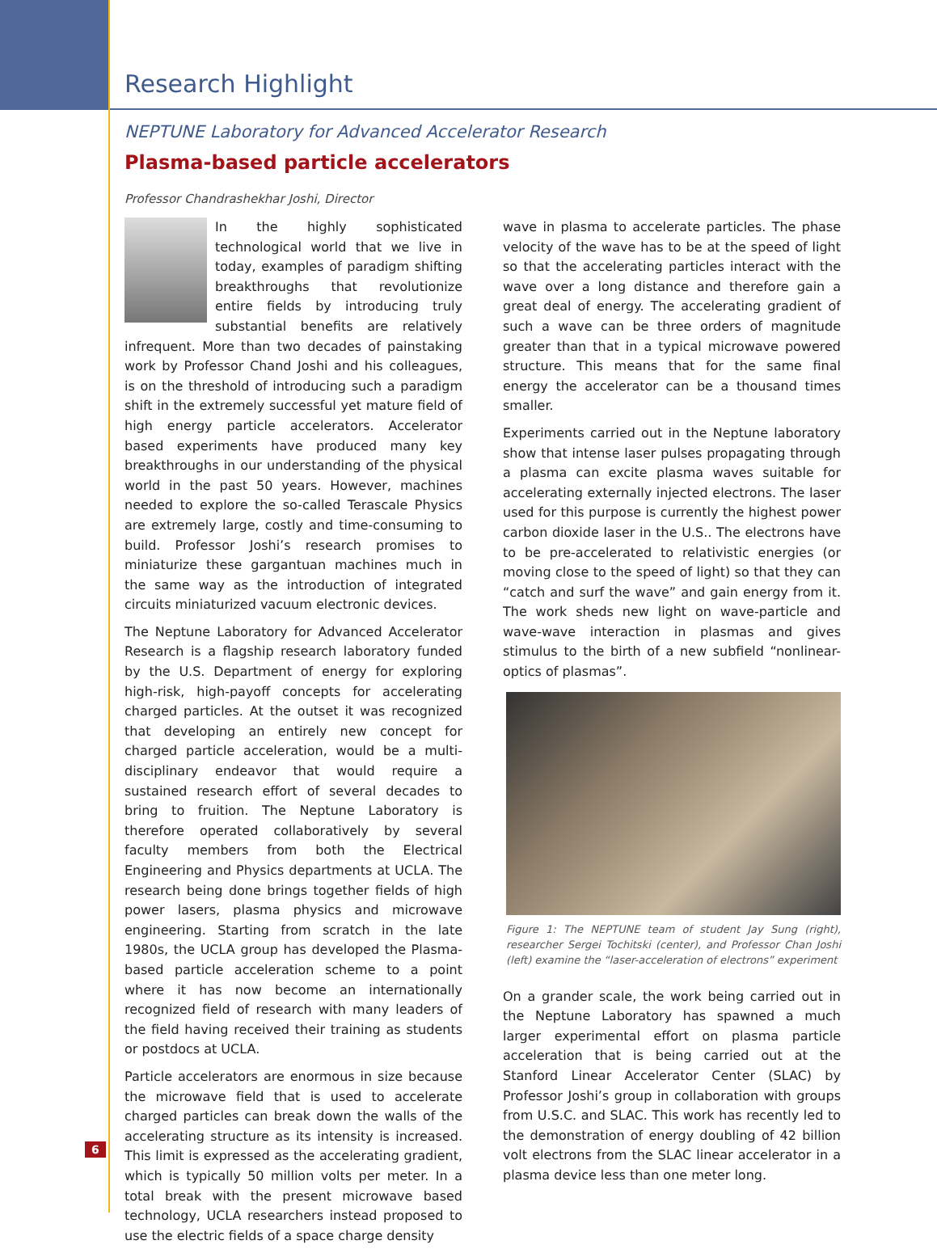Research Highlight
NEPTUNE Laboratory for Advanced Accelerator Research
Plasma-based particle accelerators
Professor Chandrashekhar Joshi, Director
In the highly sophisticated technological world that we live in today, examples of paradigm shifting breakthroughs that revolutionize entire fields by introducing truly substantial benefits are relatively infrequent. More than two decades of painstaking work by Professor Chand Joshi and his colleagues, is on the threshold of introducing such a paradigm shift in the extremely successful yet mature field of high energy particle accelerators. Accelerator based experiments have produced many key breakthroughs in our understanding of the physical world in the past 50 years. However, machines needed to explore the so-called Terascale Physics are extremely large, costly and time-consuming to build. Professor Joshi’s research promises to miniaturize these gargantuan machines much in the same way as the introduction of integrated circuits miniaturized vacuum electronic devices.
The Neptune Laboratory for Advanced Accelerator Research is a flagship research laboratory funded by the U.S. Department of energy for exploring high-risk, high-payoff concepts for accelerating charged particles. At the outset it was recognized that developing an entirely new concept for charged particle acceleration, would be a multi-disciplinary endeavor that would require a sustained research effort of several decades to bring to fruition. The Neptune Laboratory is therefore operated collaboratively by several faculty members from both the Electrical Engineering and Physics departments at UCLA. The research being done brings together fields of high power lasers, plasma physics and microwave engineering. Starting from scratch in the late 1980s, the UCLA group has developed the Plasma-based particle acceleration scheme to a point where it has now become an internationally recognized field of research with many leaders of the field having received their training as students or postdocs at UCLA.
Particle accelerators are enormous in size because the microwave field that is used to accelerate charged particles can break down the walls of the accelerating structure as its intensity is increased. This limit is expressed as the accelerating gradient, which is typically 50 million volts per meter. In a total break with the present microwave based technology, UCLA researchers instead proposed to use the electric fields of a space charge density
wave in plasma to accelerate particles. The phase velocity of the wave has to be at the speed of light so that the accelerating particles interact with the wave over a long distance and therefore gain a great deal of energy. The accelerating gradient of such a wave can be three orders of magnitude greater than that in a typical microwave powered structure. This means that for the same final energy the accelerator can be a thousand times smaller.
Experiments carried out in the Neptune laboratory show that intense laser pulses propagating through a plasma can excite plasma waves suitable for accelerating externally injected electrons. The laser used for this purpose is currently the highest power carbon dioxide laser in the U.S.. The electrons have to be pre-accelerated to relativistic energies (or moving close to the speed of light) so that they can “catch and surf the wave” and gain energy from it. The work sheds new light on wave-particle and wave-wave interaction in plasmas and gives stimulus to the birth of a new subfield “nonlinear-optics of plasmas”.
Figure 1: The NEPTUNE team of student Jay Sung (right), researcher Sergei Tochitski (center), and Professor Chan Joshi (left) examine the “laser-acceleration of electrons” experiment
On a grander scale, the work being carried out in the Neptune Laboratory has spawned a much larger experimental effort on plasma particle acceleration that is being carried out at the Stanford Linear Accelerator Center (SLAC) by Professor Joshi’s group in collaboration with groups from U.S.C. and SLAC. This work has recently led to the demonstration of energy doubling of 42 billion volt electrons from the SLAC linear accelerator in a plasma device less than one meter long.
6